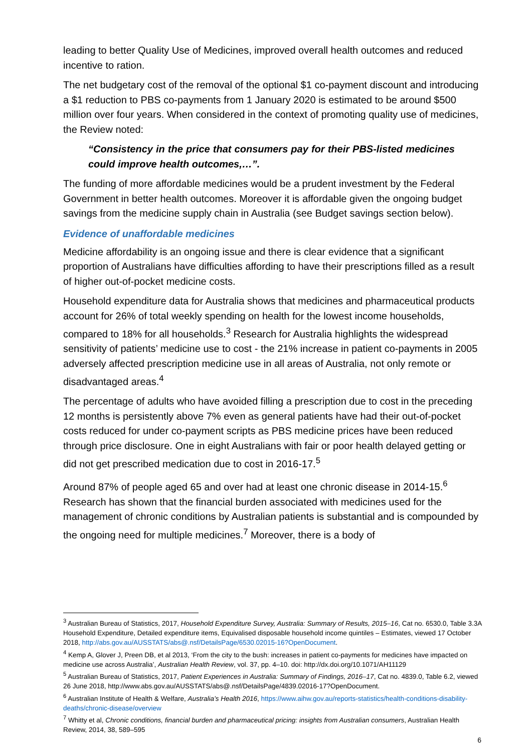leading to better Quality Use of Medicines, improved overall health outcomes and reduced incentive to ration.
The net budgetary cost of the removal of the optional $1 co-payment discount and introducing a $1 reduction to PBS co-payments from 1 January 2020 is estimated to be around $500 million over four years. When considered in the context of promoting quality use of medicines, the Review noted:
“Consistency in the price that consumers pay for their PBS-listed medicines could improve health outcomes,…”.
The funding of more affordable medicines would be a prudent investment by the Federal Government in better health outcomes. Moreover it is affordable given the ongoing budget savings from the medicine supply chain in Australia (see Budget savings section below).
Evidence of unaffordable medicines
Medicine affordability is an ongoing issue and there is clear evidence that a significant proportion of Australians have difficulties affording to have their prescriptions filled as a result of higher out-of-pocket medicine costs.
Household expenditure data for Australia shows that medicines and pharmaceutical products account for 26% of total weekly spending on health for the lowest income households, compared to 18% for all households.<sup>3</sup> Research for Australia highlights the widespread sensitivity of patients’ medicine use to cost - the 21% increase in patient co-payments in 2005 adversely affected prescription medicine use in all areas of Australia, not only remote or disadvantaged areas.<sup>4</sup>
The percentage of adults who have avoided filling a prescription due to cost in the preceding 12 months is persistently above 7% even as general patients have had their out-of-pocket costs reduced for under co-payment scripts as PBS medicine prices have been reduced through price disclosure. One in eight Australians with fair or poor health delayed getting or did not get prescribed medication due to cost in 2016-17.<sup>5</sup>
Around 87% of people aged 65 and over had at least one chronic disease in 2014-15.<sup>6</sup> Research has shown that the financial burden associated with medicines used for the management of chronic conditions by Australian patients is substantial and is compounded by the ongoing need for multiple medicines.<sup>7</sup> Moreover, there is a body of
<sup>3</sup> Australian Bureau of Statistics, 2017, Household Expenditure Survey, Australia: Summary of Results, 2015–16, Cat no. 6530.0, Table 3.3A Household Expenditure, Detailed expenditure items, Equivalised disposable household income quintiles – Estimates, viewed 17 October 2018, http://abs.gov.au/AUSSTATS/abs@.nsf/DetailsPage/6530.02015-16?OpenDocument.
<sup>4</sup> Kemp A, Glover J, Preen DB, et al 2013, ‘From the city to the bush: increases in patient co-payments for medicines have impacted on medicine use across Australia’, Australian Health Review, vol. 37, pp. 4–10. doi: http://dx.doi.org/10.1071/AH11129
<sup>5</sup> Australian Bureau of Statistics, 2017, Patient Experiences in Australia: Summary of Findings, 2016–17, Cat no. 4839.0, Table 6.2, viewed 26 June 2018, http://www.abs.gov.au/AUSSTATS/abs@.nsf/DetailsPage/4839.02016-17?OpenDocument.
<sup>6</sup> Australian Institute of Health & Welfare, Australia’s Health 2016, https://www.aihw.gov.au/reports-statistics/health-conditions-disability-deaths/chronic-disease/overview
<sup>7</sup> Whitty et al, Chronic conditions, financial burden and pharmaceutical pricing: insights from Australian consumers, Australian Health Review, 2014, 38, 589–595
6